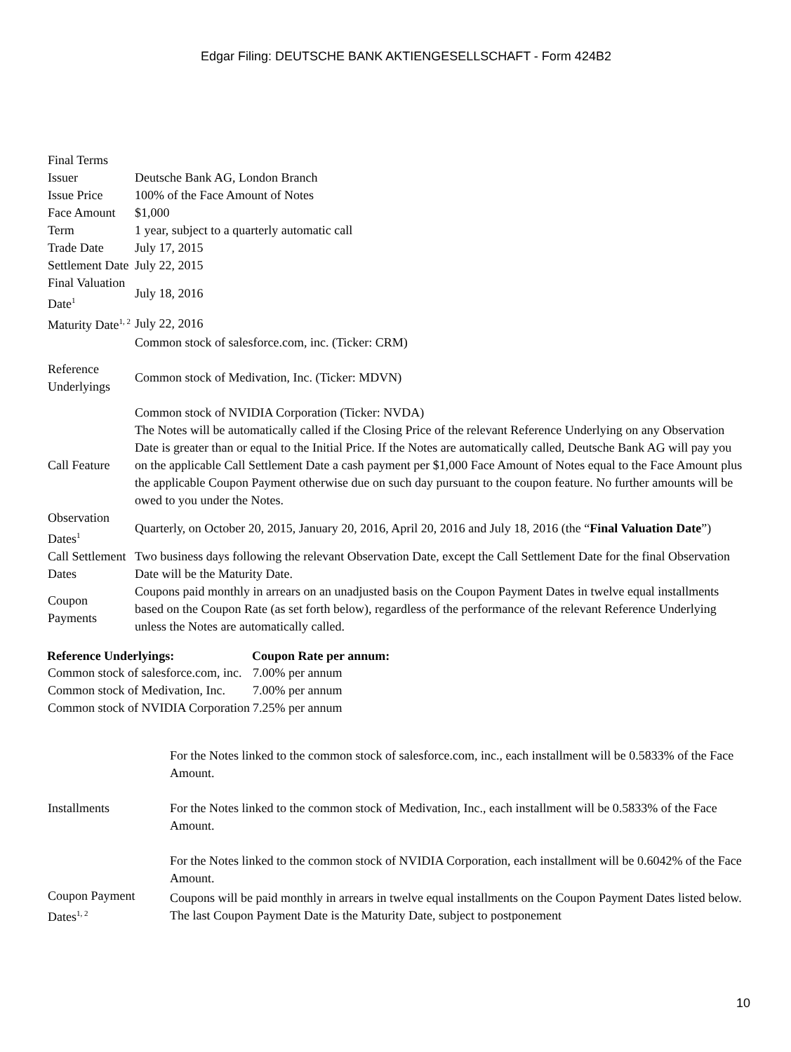Edgar Filing: DEUTSCHE BANK AKTIENGESELLSCHAFT - Form 424B2
| Final Terms | |
| Issuer | Deutsche Bank AG, London Branch |
| Issue Price | 100% of the Face Amount of Notes |
| Face Amount | $1,000 |
| Term | 1 year, subject to a quarterly automatic call |
| Trade Date | July 17, 2015 |
| Settlement Date | July 22, 2015 |
| Final Valuation Date<sup>1</sup> | July 18, 2016 |
| Maturity Date<sup>1, 2</sup> | July 22, 2016 |
| Reference Underlyings | Common stock of salesforce.com, inc. (Ticker: CRM) Common stock of Medivation, Inc. (Ticker: MDVN) Common stock of NVIDIA Corporation (Ticker: NVDA) |
| Call Feature | The Notes will be automatically called if the Closing Price of the relevant Reference Underlying on any Observation Date is greater than or equal to the Initial Price. If the Notes are automatically called, Deutsche Bank AG will pay you on the applicable Call Settlement Date a cash payment per $1,000 Face Amount of Notes equal to the Face Amount plus the applicable Coupon Payment otherwise due on such day pursuant to the coupon feature. No further amounts will be owed to you under the Notes. |
| Observation Dates<sup>1</sup> | Quarterly, on October 20, 2015, January 20, 2016, April 20, 2016 and July 18, 2016 (the “ Final Valuation Date ”) |
| Call Settlement Dates | Two business days following the relevant Observation Date, except the Call Settlement Date for the final Observation Date will be the Maturity Date. |
| Coupon Payments | Coupons paid monthly in arrears on an unadjusted basis on the Coupon Payment Dates in twelve equal installments based on the Coupon Rate (as set forth below), regardless of the performance of the relevant Reference Underlying unless the Notes are automatically called. |
| Reference Underlyings: | Coupon Rate per annum: |
| --- | --- |
| Common stock of salesforce.com, inc. | 7.00% per annum |
| Common stock of Medivation, Inc. | 7.00% per annum |
| Common stock of NVIDIA Corporation | 7.25% per annum |
| Installments | For the Notes linked to the common stock of salesforce.com, inc., each installment will be 0.5833% of the Face Amount. For the Notes linked to the common stock of Medivation, Inc., each installment will be 0.5833% of the Face Amount. For the Notes linked to the common stock of NVIDIA Corporation, each installment will be 0.6042% of the Face Amount. |
| Coupon Payment Dates<sup>1, 2</sup> | Coupons will be paid monthly in arrears in twelve equal installments on the Coupon Payment Dates listed below. The last Coupon Payment Date is the Maturity Date, subject to postponement |
10